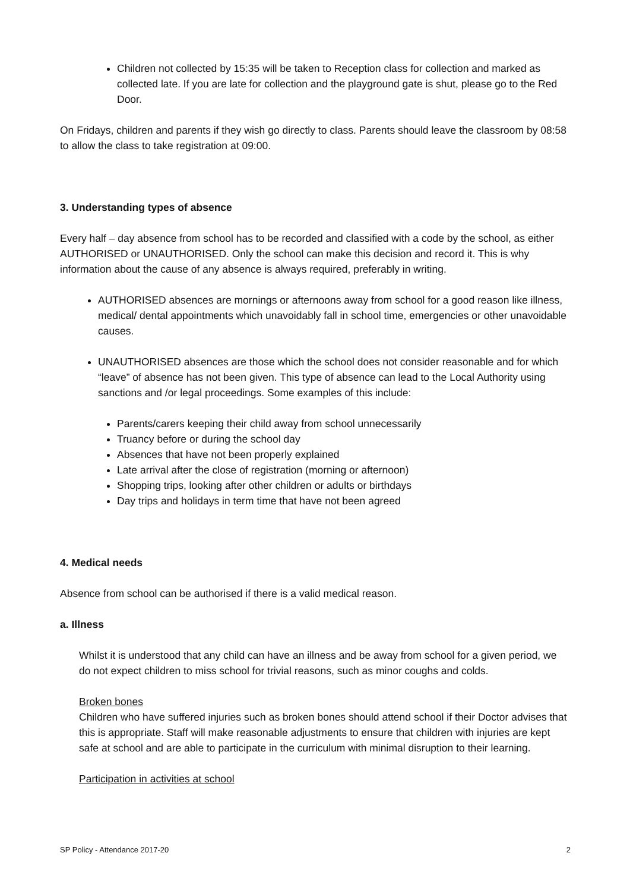Children not collected by 15:35 will be taken to Reception class for collection and marked as collected late. If you are late for collection and the playground gate is shut, please go to the Red Door.
On Fridays, children and parents if they wish go directly to class. Parents should leave the classroom by 08:58 to allow the class to take registration at 09:00.
3. Understanding types of absence
Every half – day absence from school has to be recorded and classified with a code by the school, as either AUTHORISED or UNAUTHORISED. Only the school can make this decision and record it. This is why information about the cause of any absence is always required, preferably in writing.
AUTHORISED absences are mornings or afternoons away from school for a good reason like illness, medical/ dental appointments which unavoidably fall in school time, emergencies or other unavoidable causes.
UNAUTHORISED absences are those which the school does not consider reasonable and for which “leave” of absence has not been given. This type of absence can lead to the Local Authority using sanctions and /or legal proceedings. Some examples of this include:
Parents/carers keeping their child away from school unnecessarily
Truancy before or during the school day
Absences that have not been properly explained
Late arrival after the close of registration (morning or afternoon)
Shopping trips, looking after other children or adults or birthdays
Day trips and holidays in term time that have not been agreed
4. Medical needs
Absence from school can be authorised if there is a valid medical reason.
a. Illness
Whilst it is understood that any child can have an illness and be away from school for a given period, we do not expect children to miss school for trivial reasons, such as minor coughs and colds.
Broken bones
Children who have suffered injuries such as broken bones should attend school if their Doctor advises that this is appropriate. Staff will make reasonable adjustments to ensure that children with injuries are kept safe at school and are able to participate in the curriculum with minimal disruption to their learning.
Participation in activities at school
SP Policy - Attendance 2017-20 2